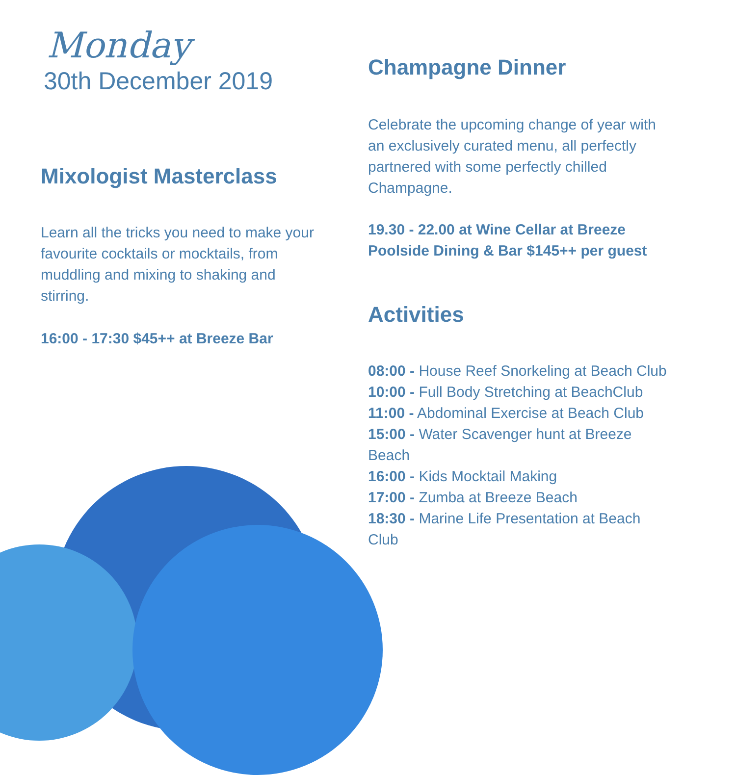Monday
30th December 2019
Mixologist Masterclass
Learn all the tricks you need to make your favourite cocktails or mocktails, from muddling and mixing to shaking and stirring.
16:00 - 17:30 $45++ at Breeze Bar
Champagne Dinner
Celebrate the upcoming change of year with an exclusively curated menu, all perfectly partnered with some perfectly chilled Champagne.
19.30 - 22.00 at Wine Cellar at Breeze Poolside Dining & Bar $145++ per guest
Activities
08:00 - House Reef Snorkeling at Beach Club
10:00 - Full Body Stretching at BeachClub
11:00 - Abdominal Exercise at Beach Club
15:00 - Water Scavenger hunt at Breeze Beach
16:00 - Kids Mocktail Making
17:00 - Zumba at Breeze Beach
18:30 - Marine Life Presentation at Beach Club